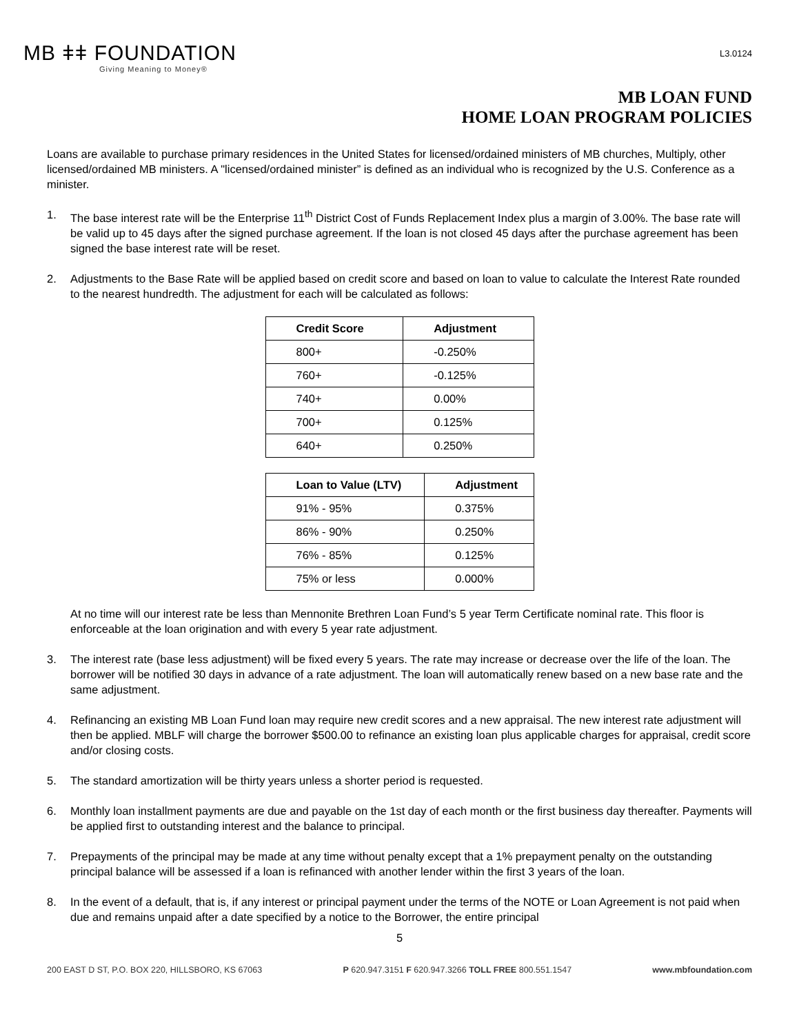MB ǂǂ FOUNDATION
Giving Meaning to Money®
L3.0124
MB LOAN FUND
HOME LOAN PROGRAM POLICIES
Loans are available to purchase primary residences in the United States for licensed/ordained ministers of MB churches, Multiply, other licensed/ordained MB ministers. A "licensed/ordained minister” is defined as an individual who is recognized by the U.S. Conference as a minister.
1. The base interest rate will be the Enterprise 11<sup>th</sup> District Cost of Funds Replacement Index plus a margin of 3.00%. The base rate will be valid up to 45 days after the signed purchase agreement. If the loan is not closed 45 days after the purchase agreement has been signed the base interest rate will be reset.
2. Adjustments to the Base Rate will be applied based on credit score and based on loan to value to calculate the Interest Rate rounded to the nearest hundredth. The adjustment for each will be calculated as follows:
| Credit Score | Adjustment |
| --- | --- |
| 800+ | -0.250% |
| 760+ | -0.125% |
| 740+ | 0.00% |
| 700+ | 0.125% |
| 640+ | 0.250% |
| Loan to Value (LTV) | Adjustment |
| --- | --- |
| 91% - 95% | 0.375% |
| 86% - 90% | 0.250% |
| 76% - 85% | 0.125% |
| 75% or less | 0.000% |
At no time will our interest rate be less than Mennonite Brethren Loan Fund’s 5 year Term Certificate nominal rate. This floor is enforceable at the loan origination and with every 5 year rate adjustment.
3. The interest rate (base less adjustment) will be fixed every 5 years. The rate may increase or decrease over the life of the loan. The borrower will be notified 30 days in advance of a rate adjustment. The loan will automatically renew based on a new base rate and the same adjustment.
4. Refinancing an existing MB Loan Fund loan may require new credit scores and a new appraisal. The new interest rate adjustment will then be applied. MBLF will charge the borrower $500.00 to refinance an existing loan plus applicable charges for appraisal, credit score and/or closing costs.
5. The standard amortization will be thirty years unless a shorter period is requested.
6. Monthly loan installment payments are due and payable on the 1st day of each month or the first business day thereafter. Payments will be applied first to outstanding interest and the balance to principal.
7. Prepayments of the principal may be made at any time without penalty except that a 1% prepayment penalty on the outstanding principal balance will be assessed if a loan is refinanced with another lender within the first 3 years of the loan.
8. In the event of a default, that is, if any interest or principal payment under the terms of the NOTE or Loan Agreement is not paid when due and remains unpaid after a date specified by a notice to the Borrower, the entire principal
5
200 EAST D ST, P.O. BOX 220, HILLSBORO, KS 67063 P 620.947.3151 F 620.947.3266 TOLL FREE 800.551.1547 www.mbfoundation.com